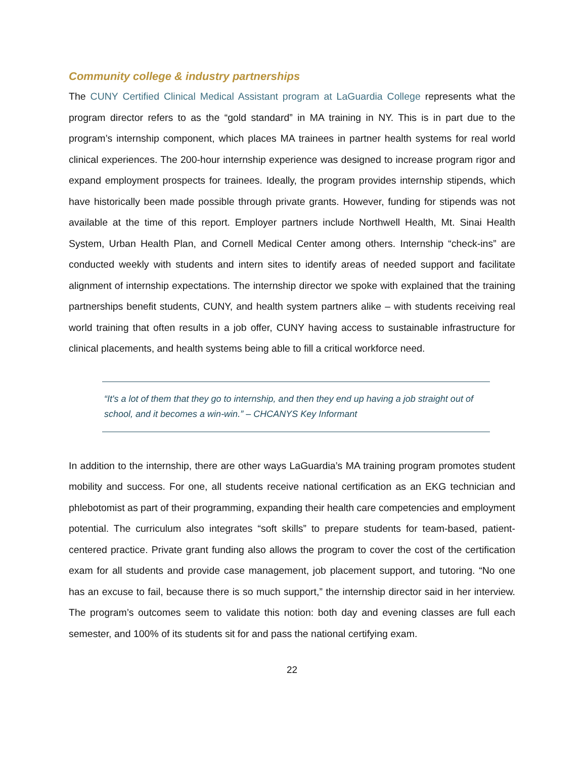Community college & industry partnerships
The CUNY Certified Clinical Medical Assistant program at LaGuardia College represents what the program director refers to as the “gold standard” in MA training in NY. This is in part due to the program’s internship component, which places MA trainees in partner health systems for real world clinical experiences. The 200-hour internship experience was designed to increase program rigor and expand employment prospects for trainees. Ideally, the program provides internship stipends, which have historically been made possible through private grants. However, funding for stipends was not available at the time of this report. Employer partners include Northwell Health, Mt. Sinai Health System, Urban Health Plan, and Cornell Medical Center among others. Internship “check-ins” are conducted weekly with students and intern sites to identify areas of needed support and facilitate alignment of internship expectations. The internship director we spoke with explained that the training partnerships benefit students, CUNY, and health system partners alike – with students receiving real world training that often results in a job offer, CUNY having access to sustainable infrastructure for clinical placements, and health systems being able to fill a critical workforce need.
“It's a lot of them that they go to internship, and then they end up having a job straight out of school, and it becomes a win-win.” – CHCANYS Key Informant
In addition to the internship, there are other ways LaGuardia’s MA training program promotes student mobility and success. For one, all students receive national certification as an EKG technician and phlebotomist as part of their programming, expanding their health care competencies and employment potential. The curriculum also integrates “soft skills” to prepare students for team-based, patient-centered practice. Private grant funding also allows the program to cover the cost of the certification exam for all students and provide case management, job placement support, and tutoring. “No one has an excuse to fail, because there is so much support,” the internship director said in her interview. The program’s outcomes seem to validate this notion: both day and evening classes are full each semester, and 100% of its students sit for and pass the national certifying exam.
22